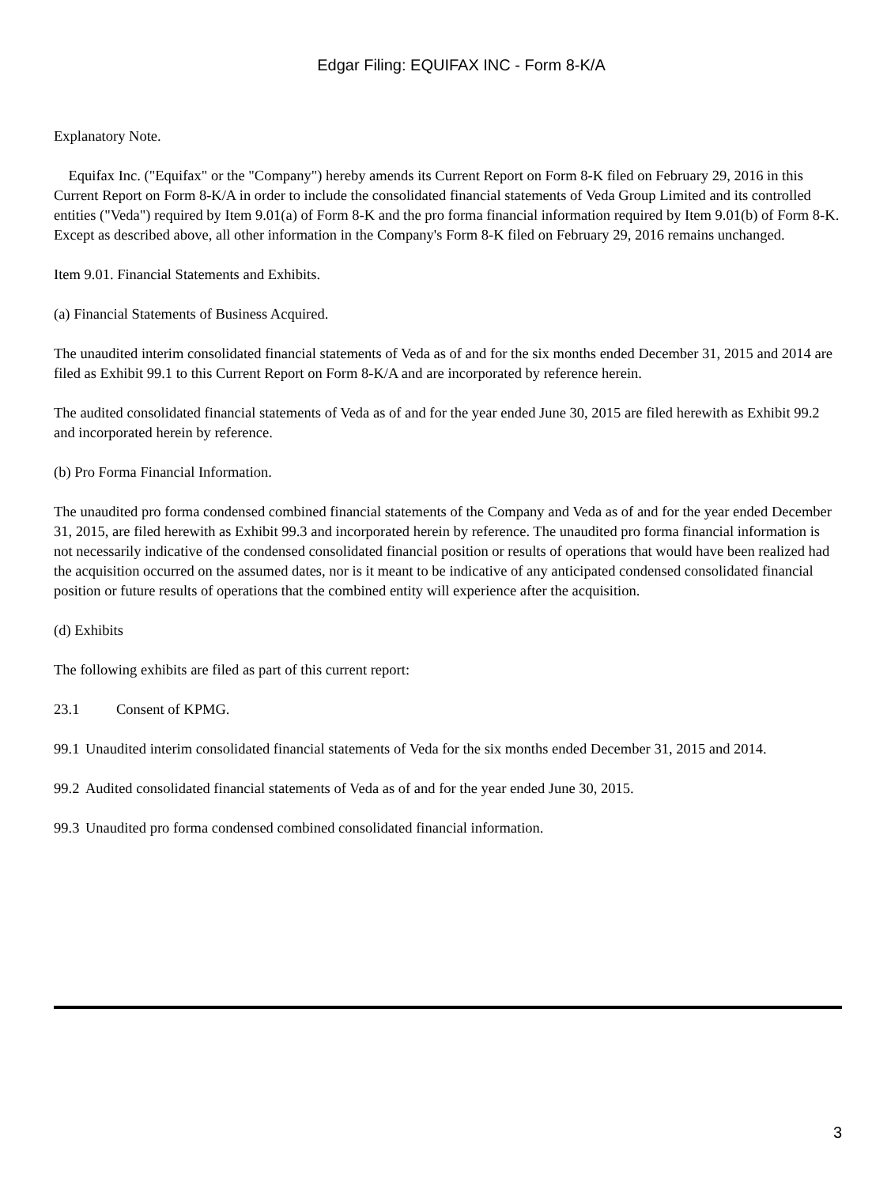Edgar Filing: EQUIFAX INC - Form 8-K/A
Explanatory Note.
Equifax Inc. ("Equifax" or the "Company") hereby amends its Current Report on Form 8-K filed on February 29, 2016 in this Current Report on Form 8-K/A in order to include the consolidated financial statements of Veda Group Limited and its controlled entities ("Veda") required by Item 9.01(a) of Form 8-K and the pro forma financial information required by Item 9.01(b) of Form 8-K. Except as described above, all other information in the Company's Form 8-K filed on February 29, 2016 remains unchanged.
Item 9.01. Financial Statements and Exhibits.
(a) Financial Statements of Business Acquired.
The unaudited interim consolidated financial statements of Veda as of and for the six months ended December 31, 2015 and 2014 are filed as Exhibit 99.1 to this Current Report on Form 8-K/A and are incorporated by reference herein.
The audited consolidated financial statements of Veda as of and for the year ended June 30, 2015 are filed herewith as Exhibit 99.2 and incorporated herein by reference.
(b) Pro Forma Financial Information.
The unaudited pro forma condensed combined financial statements of the Company and Veda as of and for the year ended December 31, 2015, are filed herewith as Exhibit 99.3 and incorporated herein by reference. The unaudited pro forma financial information is not necessarily indicative of the condensed consolidated financial position or results of operations that would have been realized had the acquisition occurred on the assumed dates, nor is it meant to be indicative of any anticipated condensed consolidated financial position or future results of operations that the combined entity will experience after the acquisition.
(d) Exhibits
The following exhibits are filed as part of this current report:
23.1 Consent of KPMG.
99.1 Unaudited interim consolidated financial statements of Veda for the six months ended December 31, 2015 and 2014.
99.2 Audited consolidated financial statements of Veda as of and for the year ended June 30, 2015.
99.3 Unaudited pro forma condensed combined consolidated financial information.
3